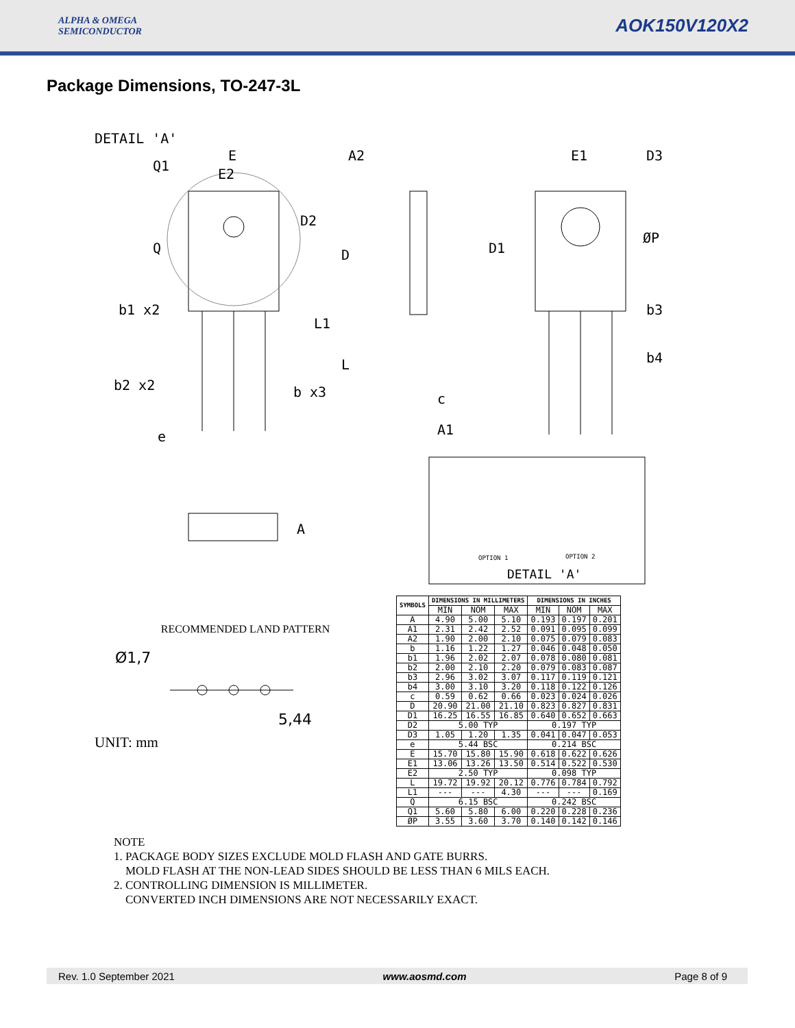ALPHA & OMEGA
SEMICONDUCTOR
AOK150V120X2
Package Dimensions, TO-247-3L
DETAIL 'A'
E
E2
A2
E1
D3
D2
D
D1
ØP
b1 x2
b3
b4
b2 x2
b x3
c
A1
e
Q
Q1
L1
L
A
OPTION 1
OPTION 2
DETAIL 'A'
RECOMMENDED LAND PATTERN
Ø1,7
5,44
UNIT: mm
| SYMBOLS | DIMENSIONS IN MILLIMETERS | | | DIMENSIONS IN INCHES | | |
| --- | --- | --- | --- | --- | --- | --- |
| | MIN | NOM | MAX | MIN | NOM | MAX |
| A | 4.90 | 5.00 | 5.10 | 0.193 | 0.197 | 0.201 |
| A1 | 2.31 | 2.42 | 2.52 | 0.091 | 0.095 | 0.099 |
| A2 | 1.90 | 2.00 | 2.10 | 0.075 | 0.079 | 0.083 |
| b | 1.16 | 1.22 | 1.27 | 0.046 | 0.048 | 0.050 |
| b1 | 1.96 | 2.02 | 2.07 | 0.078 | 0.080 | 0.081 |
| b2 | 2.00 | 2.10 | 2.20 | 0.079 | 0.083 | 0.087 |
| b3 | 2.96 | 3.02 | 3.07 | 0.117 | 0.119 | 0.121 |
| b4 | 3.00 | 3.10 | 3.20 | 0.118 | 0.122 | 0.126 |
| c | 0.59 | 0.62 | 0.66 | 0.023 | 0.024 | 0.026 |
| D | 20.90 | 21.00 | 21.10 | 0.823 | 0.827 | 0.831 |
| D1 | 16.25 | 16.55 | 16.85 | 0.640 | 0.652 | 0.663 |
| D2 | 5.00 TYP | | | 0.197 TYP | | |
| D3 | 1.05 | 1.20 | 1.35 | 0.041 | 0.047 | 0.053 |
| e | 5.44 BSC | | | 0.214 BSC | | |
| E | 15.70 | 15.80 | 15.90 | 0.618 | 0.622 | 0.626 |
| E1 | 13.06 | 13.26 | 13.50 | 0.514 | 0.522 | 0.530 |
| E2 | 2.50 TYP | | | 0.098 TYP | | |
| L | 19.72 | 19.92 | 20.12 | 0.776 | 0.784 | 0.792 |
| L1 | --- | --- | 4.30 | --- | --- | 0.169 |
| Q | 6.15 BSC | | | 0.242 BSC | | |
| Q1 | 5.60 | 5.80 | 6.00 | 0.220 | 0.228 | 0.236 |
| ØP | 3.55 | 3.60 | 3.70 | 0.140 | 0.142 | 0.146 |
NOTE
1. PACKAGE BODY SIZES EXCLUDE MOLD FLASH AND GATE BURRS.
MOLD FLASH AT THE NON-LEAD SIDES SHOULD BE LESS THAN 6 MILS EACH.
2. CONTROLLING DIMENSION IS MILLIMETER.
CONVERTED INCH DIMENSIONS ARE NOT NECESSARILY EXACT.
Rev. 1.0 September 2021 www.aosmd.com Page 8 of 9